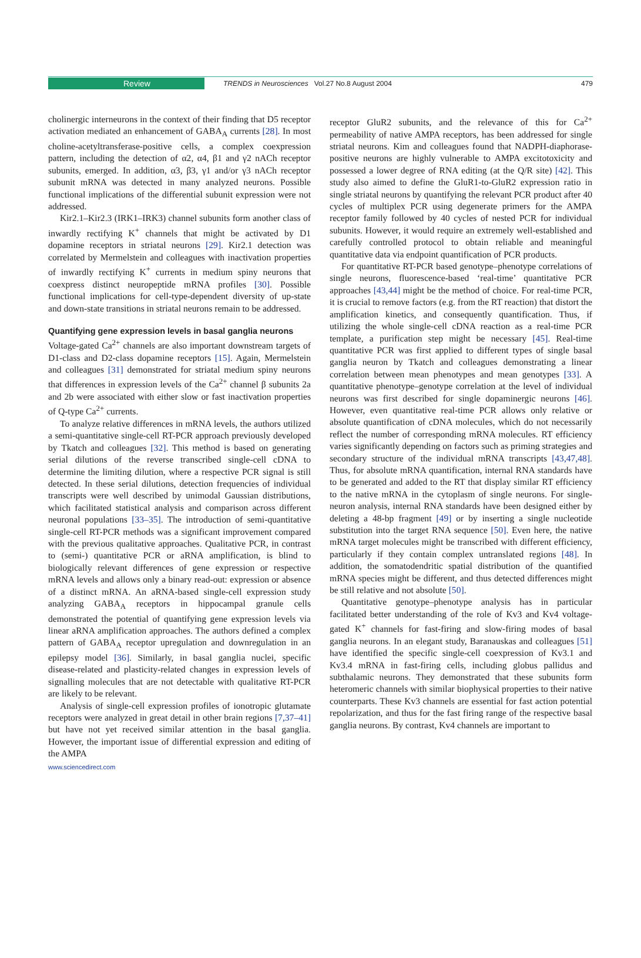Review TRENDS in Neurosciences Vol.27 No.8 August 2004 479
cholinergic interneurons in the context of their finding that D5 receptor activation mediated an enhancement of GABA<sub>A</sub> currents [28]. In most choline-acetyltransferase-positive cells, a complex coexpression pattern, including the detection of α2, α4, β1 and γ2 nACh receptor subunits, emerged. In addition, α3, β3, γ1 and/or γ3 nACh receptor subunit mRNA was detected in many analyzed neurons. Possible functional implications of the differential subunit expression were not addressed.
Kir2.1–Kir2.3 (IRK1–IRK3) channel subunits form another class of inwardly rectifying K<sup>+</sup> channels that might be activated by D1 dopamine receptors in striatal neurons [29]. Kir2.1 detection was correlated by Mermelstein and colleagues with inactivation properties of inwardly rectifying K<sup>+</sup> currents in medium spiny neurons that coexpress distinct neuropeptide mRNA profiles [30]. Possible functional implications for cell-type-dependent diversity of up-state and down-state transitions in striatal neurons remain to be addressed.
Quantifying gene expression levels in basal ganglia neurons
Voltage-gated Ca<sup>2+</sup> channels are also important downstream targets of D1-class and D2-class dopamine receptors [15]. Again, Mermelstein and colleagues [31] demonstrated for striatal medium spiny neurons that differences in expression levels of the Ca<sup>2+</sup> channel β subunits 2a and 2b were associated with either slow or fast inactivation properties of Q-type Ca<sup>2+</sup> currents.
To analyze relative differences in mRNA levels, the authors utilized a semi-quantitative single-cell RT-PCR approach previously developed by Tkatch and colleagues [32]. This method is based on generating serial dilutions of the reverse transcribed single-cell cDNA to determine the limiting dilution, where a respective PCR signal is still detected. In these serial dilutions, detection frequencies of individual transcripts were well described by unimodal Gaussian distributions, which facilitated statistical analysis and comparison across different neuronal populations [33–35]. The introduction of semi-quantitative single-cell RT-PCR methods was a significant improvement compared with the previous qualitative approaches. Qualitative PCR, in contrast to (semi-) quantitative PCR or aRNA amplification, is blind to biologically relevant differences of gene expression or respective mRNA levels and allows only a binary read-out: expression or absence of a distinct mRNA. An aRNA-based single-cell expression study analyzing GABA<sub>A</sub> receptors in hippocampal granule cells demonstrated the potential of quantifying gene expression levels via linear aRNA amplification approaches. The authors defined a complex pattern of GABA<sub>A</sub> receptor upregulation and downregulation in an epilepsy model [36]. Similarly, in basal ganglia nuclei, specific disease-related and plasticity-related changes in expression levels of signalling molecules that are not detectable with qualitative RT-PCR are likely to be relevant.
Analysis of single-cell expression profiles of ionotropic glutamate receptors were analyzed in great detail in other brain regions [7,37–41] but have not yet received similar attention in the basal ganglia. However, the important issue of differential expression and editing of the AMPA
receptor GluR2 subunits, and the relevance of this for Ca<sup>2+</sup> permeability of native AMPA receptors, has been addressed for single striatal neurons. Kim and colleagues found that NADPH-diaphorase-positive neurons are highly vulnerable to AMPA excitotoxicity and possessed a lower degree of RNA editing (at the Q/R site) [42]. This study also aimed to define the GluR1-to-GluR2 expression ratio in single striatal neurons by quantifying the relevant PCR product after 40 cycles of multiplex PCR using degenerate primers for the AMPA receptor family followed by 40 cycles of nested PCR for individual subunits. However, it would require an extremely well-established and carefully controlled protocol to obtain reliable and meaningful quantitative data via endpoint quantification of PCR products.
For quantitative RT-PCR based genotype–phenotype correlations of single neurons, fluorescence-based ‘real-time’ quantitative PCR approaches [43,44] might be the method of choice. For real-time PCR, it is crucial to remove factors (e.g. from the RT reaction) that distort the amplification kinetics, and consequently quantification. Thus, if utilizing the whole single-cell cDNA reaction as a real-time PCR template, a purification step might be necessary [45]. Real-time quantitative PCR was first applied to different types of single basal ganglia neuron by Tkatch and colleagues demonstrating a linear correlation between mean phenotypes and mean genotypes [33]. A quantitative phenotype–genotype correlation at the level of individual neurons was first described for single dopaminergic neurons [46]. However, even quantitative real-time PCR allows only relative or absolute quantification of cDNA molecules, which do not necessarily reflect the number of corresponding mRNA molecules. RT efficiency varies significantly depending on factors such as priming strategies and secondary structure of the individual mRNA transcripts [43,47,48]. Thus, for absolute mRNA quantification, internal RNA standards have to be generated and added to the RT that display similar RT efficiency to the native mRNA in the cytoplasm of single neurons. For single-neuron analysis, internal RNA standards have been designed either by deleting a 48-bp fragment [49] or by inserting a single nucleotide substitution into the target RNA sequence [50]. Even here, the native mRNA target molecules might be transcribed with different efficiency, particularly if they contain complex untranslated regions [48]. In addition, the somatodendritic spatial distribution of the quantified mRNA species might be different, and thus detected differences might be still relative and not absolute [50].
Quantitative genotype–phenotype analysis has in particular facilitated better understanding of the role of Kv3 and Kv4 voltage-gated K<sup>+</sup> channels for fast-firing and slow-firing modes of basal ganglia neurons. In an elegant study, Baranauskas and colleagues [51] have identified the specific single-cell coexpression of Kv3.1 and Kv3.4 mRNA in fast-firing cells, including globus pallidus and subthalamic neurons. They demonstrated that these subunits form heteromeric channels with similar biophysical properties to their native counterparts. These Kv3 channels are essential for fast action potential repolarization, and thus for the fast firing range of the respective basal ganglia neurons. By contrast, Kv4 channels are important to
www.sciencedirect.com